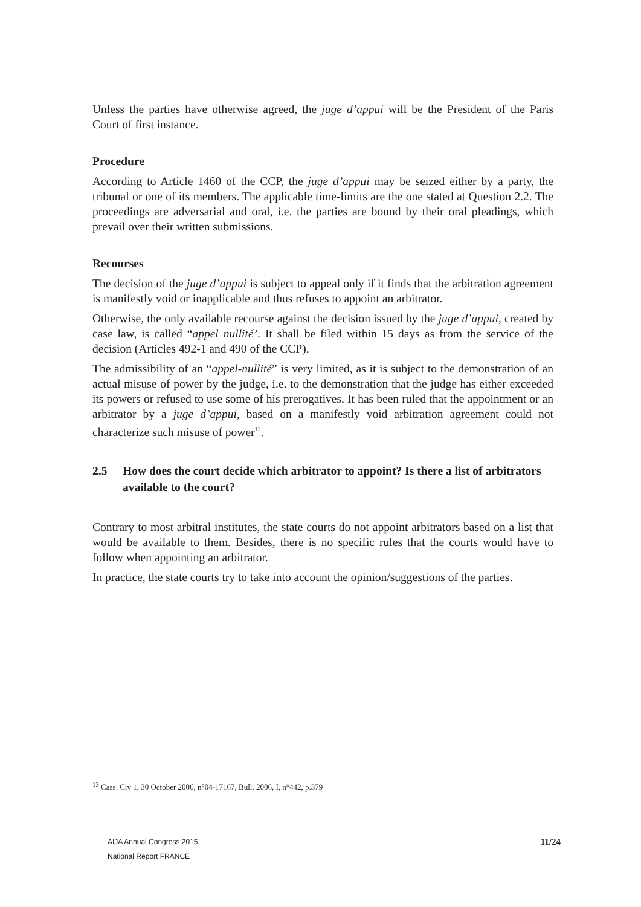Unless the parties have otherwise agreed, the juge d’appui will be the President of the Paris Court of first instance.
Procedure
According to Article 1460 of the CCP, the juge d’appui may be seized either by a party, the tribunal or one of its members. The applicable time-limits are the one stated at Question 2.2. The proceedings are adversarial and oral, i.e. the parties are bound by their oral pleadings, which prevail over their written submissions.
Recourses
The decision of the juge d’appui is subject to appeal only if it finds that the arbitration agreement is manifestly void or inapplicable and thus refuses to appoint an arbitrator.
Otherwise, the only available recourse against the decision issued by the juge d’appui, created by case law, is called “appel nullité’. It shall be filed within 15 days as from the service of the decision (Articles 492-1 and 490 of the CCP).
The admissibility of an “appel-nullité” is very limited, as it is subject to the demonstration of an actual misuse of power by the judge, i.e. to the demonstration that the judge has either exceeded its powers or refused to use some of his prerogatives. It has been ruled that the appointment or an arbitrator by a juge d’appui, based on a manifestly void arbitration agreement could not characterize such misuse of power<sup>13</sup>.
2.5 How does the court decide which arbitrator to appoint? Is there a list of arbitrators available to the court?
Contrary to most arbitral institutes, the state courts do not appoint arbitrators based on a list that would be available to them. Besides, there is no specific rules that the courts would have to follow when appointing an arbitrator.
In practice, the state courts try to take into account the opinion/suggestions of the parties.
<sup>13</sup> Cass. Civ 1, 30 October 2006, n°04-17167, Bull. 2006, I, n°442, p.379
AIJA Annual Congress 2015
National Report FRANCE
11/24